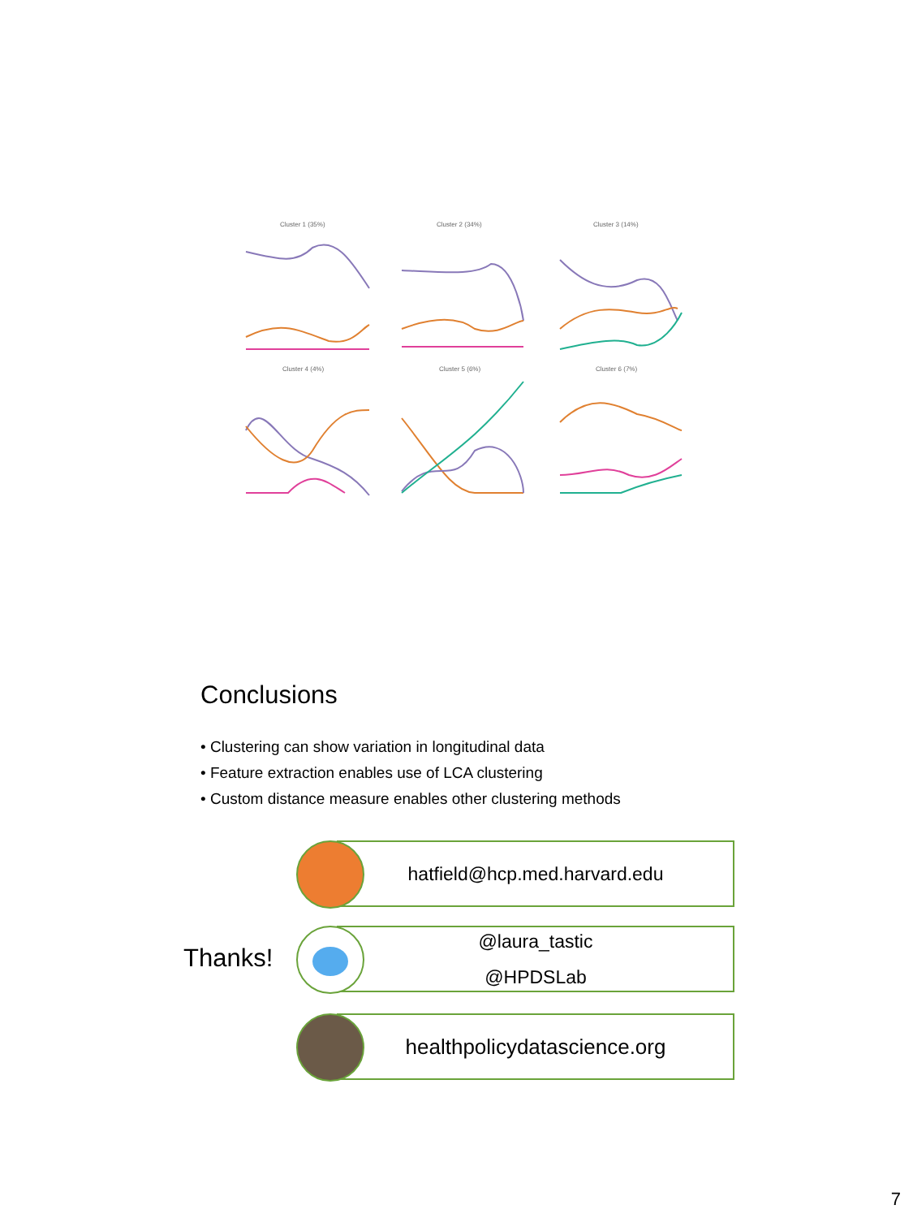Cluster 1 (35%)
Cluster 2 (34%)
Cluster 3 (14%)
Cluster 4 (4%)
Cluster 5 (6%)
Cluster 6 (7%)
Conclusions
• Clustering can show variation in longitudinal data
• Feature extraction enables use of LCA clustering
• Custom distance measure enables other clustering methods
Thanks!
hatfield@hcp.med.harvard.edu
@laura_tastic
@HPDSLab
healthpolicydatascience.org
7